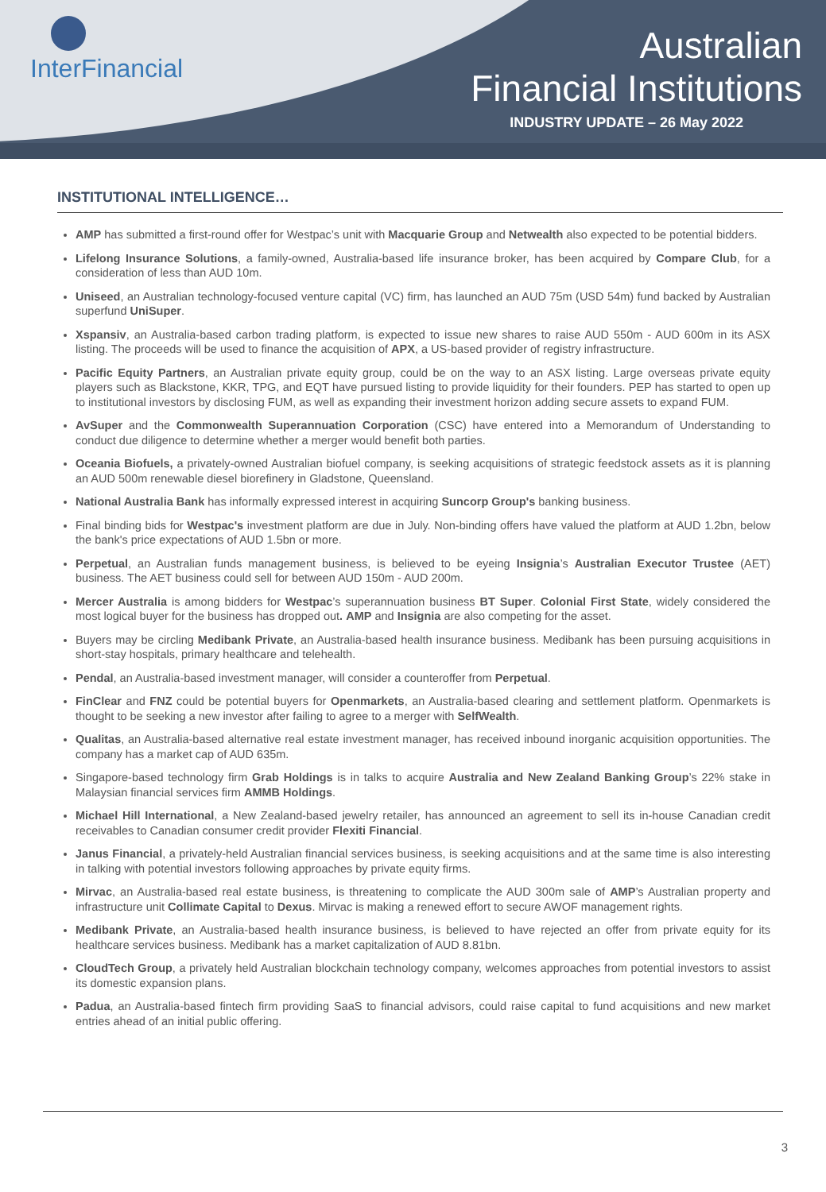InterFinancial
Australian
Financial Institutions
INDUSTRY UPDATE – 26 May 2022
INSTITUTIONAL INTELLIGENCE…
AMP has submitted a first-round offer for Westpac’s unit with Macquarie Group and Netwealth also expected to be potential bidders.
Lifelong Insurance Solutions, a family-owned, Australia-based life insurance broker, has been acquired by Compare Club, for a consideration of less than AUD 10m.
Uniseed, an Australian technology-focused venture capital (VC) firm, has launched an AUD 75m (USD 54m) fund backed by Australian superfund UniSuper.
Xspansiv, an Australia-based carbon trading platform, is expected to issue new shares to raise AUD 550m - AUD 600m in its ASX listing. The proceeds will be used to finance the acquisition of APX, a US-based provider of registry infrastructure.
Pacific Equity Partners, an Australian private equity group, could be on the way to an ASX listing. Large overseas private equity players such as Blackstone, KKR, TPG, and EQT have pursued listing to provide liquidity for their founders. PEP has started to open up to institutional investors by disclosing FUM, as well as expanding their investment horizon adding secure assets to expand FUM.
AvSuper and the Commonwealth Superannuation Corporation (CSC) have entered into a Memorandum of Understanding to conduct due diligence to determine whether a merger would benefit both parties.
Oceania Biofuels, a privately-owned Australian biofuel company, is seeking acquisitions of strategic feedstock assets as it is planning an AUD 500m renewable diesel biorefinery in Gladstone, Queensland.
National Australia Bank has informally expressed interest in acquiring Suncorp Group's banking business.
Final binding bids for Westpac's investment platform are due in July. Non-binding offers have valued the platform at AUD 1.2bn, below the bank's price expectations of AUD 1.5bn or more.
Perpetual, an Australian funds management business, is believed to be eyeing Insignia’s Australian Executor Trustee (AET) business. The AET business could sell for between AUD 150m - AUD 200m.
Mercer Australia is among bidders for Westpac’s superannuation business BT Super. Colonial First State, widely considered the most logical buyer for the business has dropped out. AMP and Insignia are also competing for the asset.
Buyers may be circling Medibank Private, an Australia-based health insurance business. Medibank has been pursuing acquisitions in short-stay hospitals, primary healthcare and telehealth.
Pendal, an Australia-based investment manager, will consider a counteroffer from Perpetual.
FinClear and FNZ could be potential buyers for Openmarkets, an Australia-based clearing and settlement platform. Openmarkets is thought to be seeking a new investor after failing to agree to a merger with SelfWealth.
Qualitas, an Australia-based alternative real estate investment manager, has received inbound inorganic acquisition opportunities. The company has a market cap of AUD 635m.
Singapore-based technology firm Grab Holdings is in talks to acquire Australia and New Zealand Banking Group’s 22% stake in Malaysian financial services firm AMMB Holdings.
Michael Hill International, a New Zealand-based jewelry retailer, has announced an agreement to sell its in-house Canadian credit receivables to Canadian consumer credit provider Flexiti Financial.
Janus Financial, a privately-held Australian financial services business, is seeking acquisitions and at the same time is also interesting in talking with potential investors following approaches by private equity firms.
Mirvac, an Australia-based real estate business, is threatening to complicate the AUD 300m sale of AMP’s Australian property and infrastructure unit Collimate Capital to Dexus. Mirvac is making a renewed effort to secure AWOF management rights.
Medibank Private, an Australia-based health insurance business, is believed to have rejected an offer from private equity for its healthcare services business. Medibank has a market capitalization of AUD 8.81bn.
CloudTech Group, a privately held Australian blockchain technology company, welcomes approaches from potential investors to assist its domestic expansion plans.
Padua, an Australia-based fintech firm providing SaaS to financial advisors, could raise capital to fund acquisitions and new market entries ahead of an initial public offering.
3